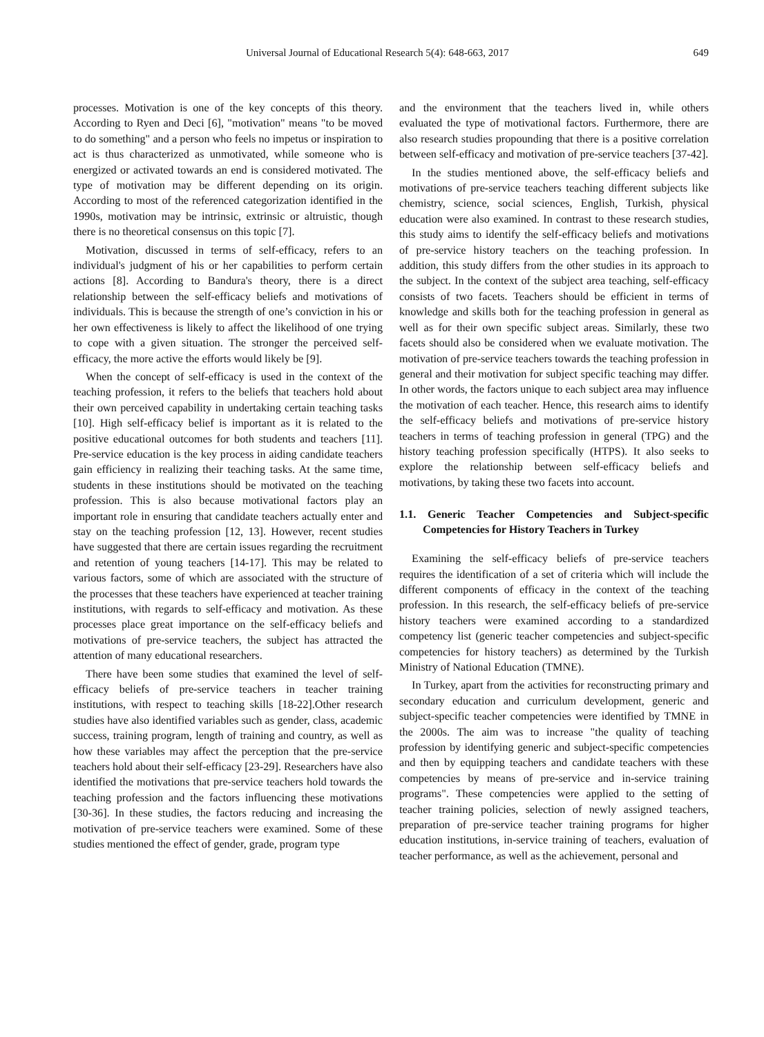Universal Journal of Educational Research 5(4): 648-663, 2017 649
processes. Motivation is one of the key concepts of this theory. According to Ryen and Deci [6], "motivation" means "to be moved to do something" and a person who feels no impetus or inspiration to act is thus characterized as unmotivated, while someone who is energized or activated towards an end is considered motivated. The type of motivation may be different depending on its origin. According to most of the referenced categorization identified in the 1990s, motivation may be intrinsic, extrinsic or altruistic, though there is no theoretical consensus on this topic [7].
Motivation, discussed in terms of self-efficacy, refers to an individual's judgment of his or her capabilities to perform certain actions [8]. According to Bandura's theory, there is a direct relationship between the self-efficacy beliefs and motivations of individuals. This is because the strength of one’s conviction in his or her own effectiveness is likely to affect the likelihood of one trying to cope with a given situation. The stronger the perceived self-efficacy, the more active the efforts would likely be [9].
When the concept of self-efficacy is used in the context of the teaching profession, it refers to the beliefs that teachers hold about their own perceived capability in undertaking certain teaching tasks [10]. High self-efficacy belief is important as it is related to the positive educational outcomes for both students and teachers [11]. Pre-service education is the key process in aiding candidate teachers gain efficiency in realizing their teaching tasks. At the same time, students in these institutions should be motivated on the teaching profession. This is also because motivational factors play an important role in ensuring that candidate teachers actually enter and stay on the teaching profession [12, 13]. However, recent studies have suggested that there are certain issues regarding the recruitment and retention of young teachers [14-17]. This may be related to various factors, some of which are associated with the structure of the processes that these teachers have experienced at teacher training institutions, with regards to self-efficacy and motivation. As these processes place great importance on the self-efficacy beliefs and motivations of pre-service teachers, the subject has attracted the attention of many educational researchers.
There have been some studies that examined the level of self-efficacy beliefs of pre-service teachers in teacher training institutions, with respect to teaching skills [18-22].Other research studies have also identified variables such as gender, class, academic success, training program, length of training and country, as well as how these variables may affect the perception that the pre-service teachers hold about their self-efficacy [23-29]. Researchers have also identified the motivations that pre-service teachers hold towards the teaching profession and the factors influencing these motivations [30-36]. In these studies, the factors reducing and increasing the motivation of pre-service teachers were examined. Some of these studies mentioned the effect of gender, grade, program type
and the environment that the teachers lived in, while others evaluated the type of motivational factors. Furthermore, there are also research studies propounding that there is a positive correlation between self-efficacy and motivation of pre-service teachers [37-42].
In the studies mentioned above, the self-efficacy beliefs and motivations of pre-service teachers teaching different subjects like chemistry, science, social sciences, English, Turkish, physical education were also examined. In contrast to these research studies, this study aims to identify the self-efficacy beliefs and motivations of pre-service history teachers on the teaching profession. In addition, this study differs from the other studies in its approach to the subject. In the context of the subject area teaching, self-efficacy consists of two facets. Teachers should be efficient in terms of knowledge and skills both for the teaching profession in general as well as for their own specific subject areas. Similarly, these two facets should also be considered when we evaluate motivation. The motivation of pre-service teachers towards the teaching profession in general and their motivation for subject specific teaching may differ. In other words, the factors unique to each subject area may influence the motivation of each teacher. Hence, this research aims to identify the self-efficacy beliefs and motivations of pre-service history teachers in terms of teaching profession in general (TPG) and the history teaching profession specifically (HTPS). It also seeks to explore the relationship between self-efficacy beliefs and motivations, by taking these two facets into account.
1.1. Generic Teacher Competencies and Subject-specific Competencies for History Teachers in Turkey
Examining the self-efficacy beliefs of pre-service teachers requires the identification of a set of criteria which will include the different components of efficacy in the context of the teaching profession. In this research, the self-efficacy beliefs of pre-service history teachers were examined according to a standardized competency list (generic teacher competencies and subject-specific competencies for history teachers) as determined by the Turkish Ministry of National Education (TMNE).
In Turkey, apart from the activities for reconstructing primary and secondary education and curriculum development, generic and subject-specific teacher competencies were identified by TMNE in the 2000s. The aim was to increase "the quality of teaching profession by identifying generic and subject-specific competencies and then by equipping teachers and candidate teachers with these competencies by means of pre-service and in-service training programs". These competencies were applied to the setting of teacher training policies, selection of newly assigned teachers, preparation of pre-service teacher training programs for higher education institutions, in-service training of teachers, evaluation of teacher performance, as well as the achievement, personal and